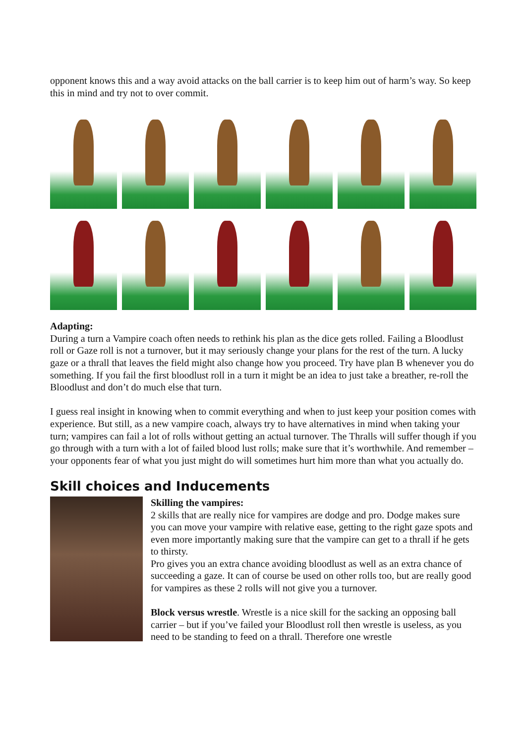opponent knows this and a way avoid attacks on the ball carrier is to keep him out of harm’s way. So keep this in mind and try not to over commit.
Adapting:
During a turn a Vampire coach often needs to rethink his plan as the dice gets rolled. Failing a Bloodlust roll or Gaze roll is not a turnover, but it may seriously change your plans for the rest of the turn. A lucky gaze or a thrall that leaves the field might also change how you proceed. Try have plan B whenever you do something. If you fail the first bloodlust roll in a turn it might be an idea to just take a breather, re-roll the Bloodlust and don’t do much else that turn.
I guess real insight in knowing when to commit everything and when to just keep your position comes with experience. But still, as a new vampire coach, always try to have alternatives in mind when taking your turn; vampires can fail a lot of rolls without getting an actual turnover. The Thralls will suffer though if you go through with a turn with a lot of failed blood lust rolls; make sure that it’s worthwhile. And remember – your opponents fear of what you just might do will sometimes hurt him more than what you actually do.
Skill choices and Inducements
Skilling the vampires:
2 skills that are really nice for vampires are dodge and pro. Dodge makes sure you can move your vampire with relative ease, getting to the right gaze spots and even more importantly making sure that the vampire can get to a thrall if he gets to thirsty.
Pro gives you an extra chance avoiding bloodlust as well as an extra chance of succeeding a gaze. It can of course be used on other rolls too, but are really good for vampires as these 2 rolls will not give you a turnover.
Block versus wrestle. Wrestle is a nice skill for the sacking an opposing ball carrier – but if you’ve failed your Bloodlust roll then wrestle is useless, as you need to be standing to feed on a thrall. Therefore one wrestle